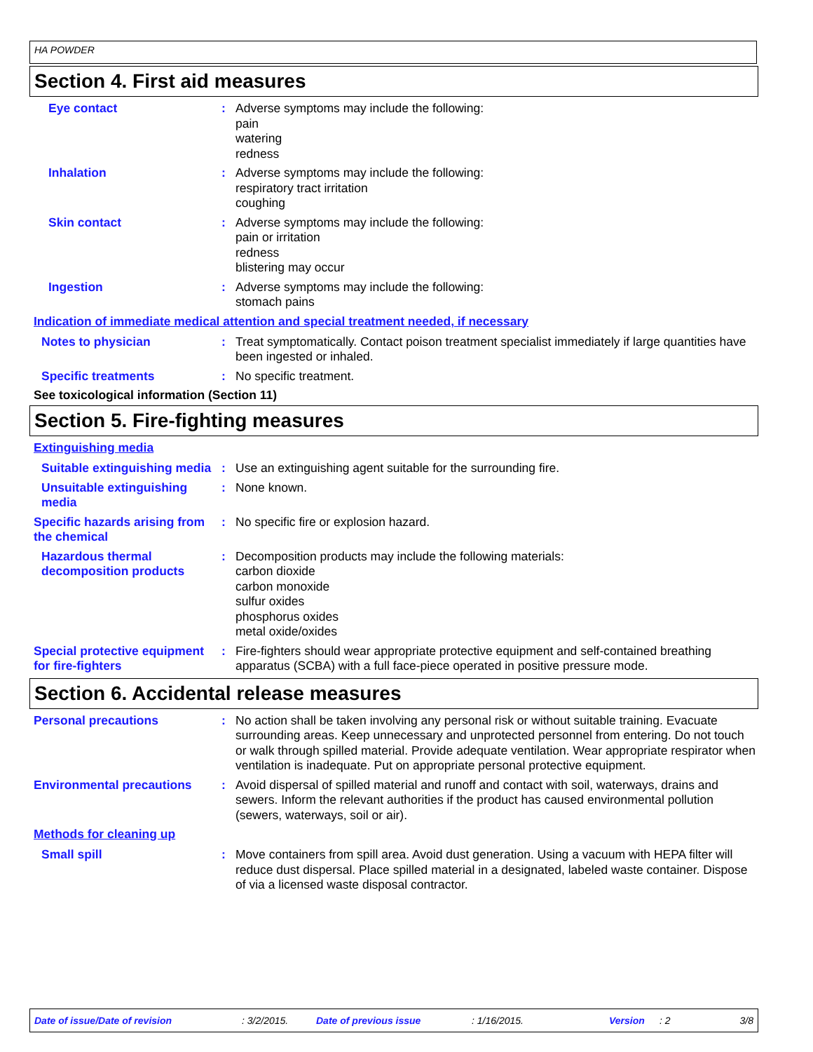HA POWDER
Section 4. First aid measures
Eye contact : Adverse symptoms may include the following:
pain
watering
redness
Inhalation : Adverse symptoms may include the following:
respiratory tract irritation
coughing
Skin contact : Adverse symptoms may include the following:
pain or irritation
redness
blistering may occur
Ingestion : Adverse symptoms may include the following:
stomach pains
Indication of immediate medical attention and special treatment needed, if necessary
Notes to physician : Treat symptomatically. Contact poison treatment specialist immediately if large quantities have been ingested or inhaled.
Specific treatments : No specific treatment.
See toxicological information (Section 11)
Section 5. Fire-fighting measures
Extinguishing media
Suitable extinguishing media
: Use an extinguishing agent suitable for the surrounding fire.
Unsuitable extinguishing media
: None known.
Specific hazards arising from the chemical
: No specific fire or explosion hazard.
Hazardous thermal decomposition products
: Decomposition products may include the following materials:
carbon dioxide
carbon monoxide
sulfur oxides
phosphorus oxides
metal oxide/oxides
Special protective equipment for fire-fighters
: Fire-fighters should wear appropriate protective equipment and self-contained breathing apparatus (SCBA) with a full face-piece operated in positive pressure mode.
Section 6. Accidental release measures
Personal precautions : No action shall be taken involving any personal risk or without suitable training. Evacuate surrounding areas. Keep unnecessary and unprotected personnel from entering. Do not touch or walk through spilled material. Provide adequate ventilation. Wear appropriate respirator when ventilation is inadequate. Put on appropriate personal protective equipment.
Environmental precautions
: Avoid dispersal of spilled material and runoff and contact with soil, waterways, drains and sewers. Inform the relevant authorities if the product has caused environmental pollution (sewers, waterways, soil or air).
Methods for cleaning up
Small spill : Move containers from spill area. Avoid dust generation. Using a vacuum with HEPA filter will reduce dust dispersal. Place spilled material in a designated, labeled waste container. Dispose of via a licensed waste disposal contractor.
Date of issue/Date of revision: 3/2/2015. Date of previous issue: 1/16/2015. Version: 2 3/8